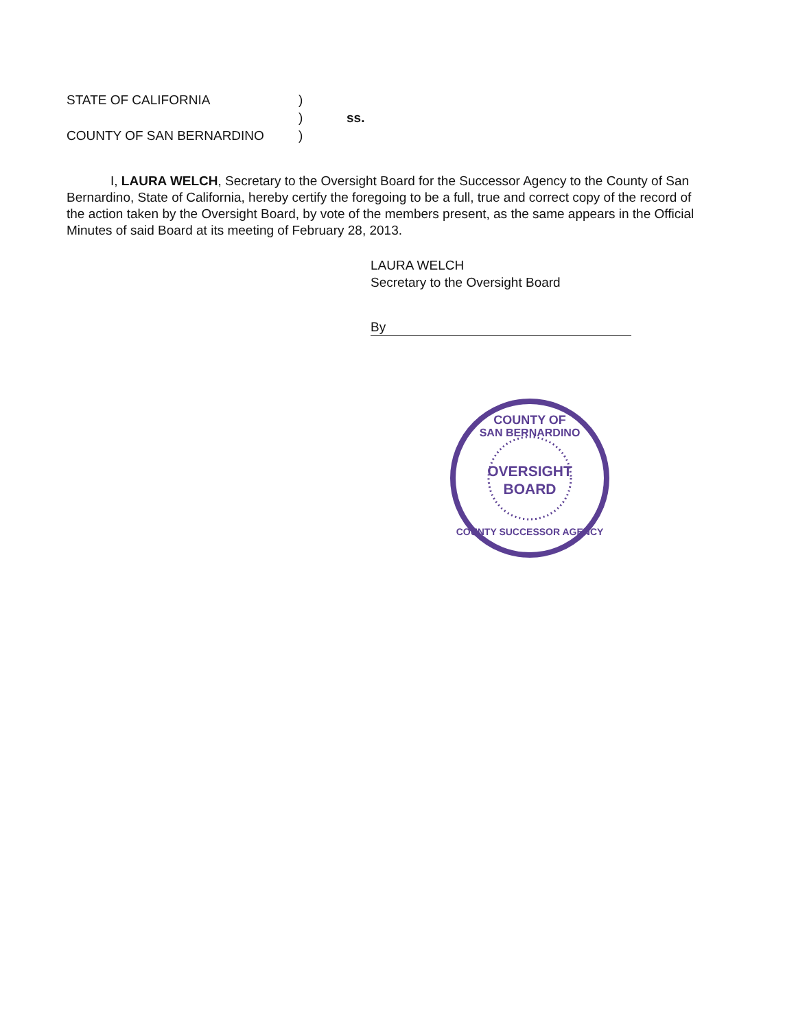STATE OF CALIFORNIA)
) ss.
COUNTY OF SAN BERNARDINO)
I, LAURA WELCH, Secretary to the Oversight Board for the Successor Agency to the County of San Bernardino, State of California, hereby certify the foregoing to be a full, true and correct copy of the record of the action taken by the Oversight Board, by vote of the members present, as the same appears in the Official Minutes of said Board at its meeting of February 28, 2013.
LAURA WELCH
Secretary to the Oversight Board
By
COUNTY OF
SAN BERNARDINO
OVERSIGHT
BOARD
COUNTY SUCCESSOR AGENCY